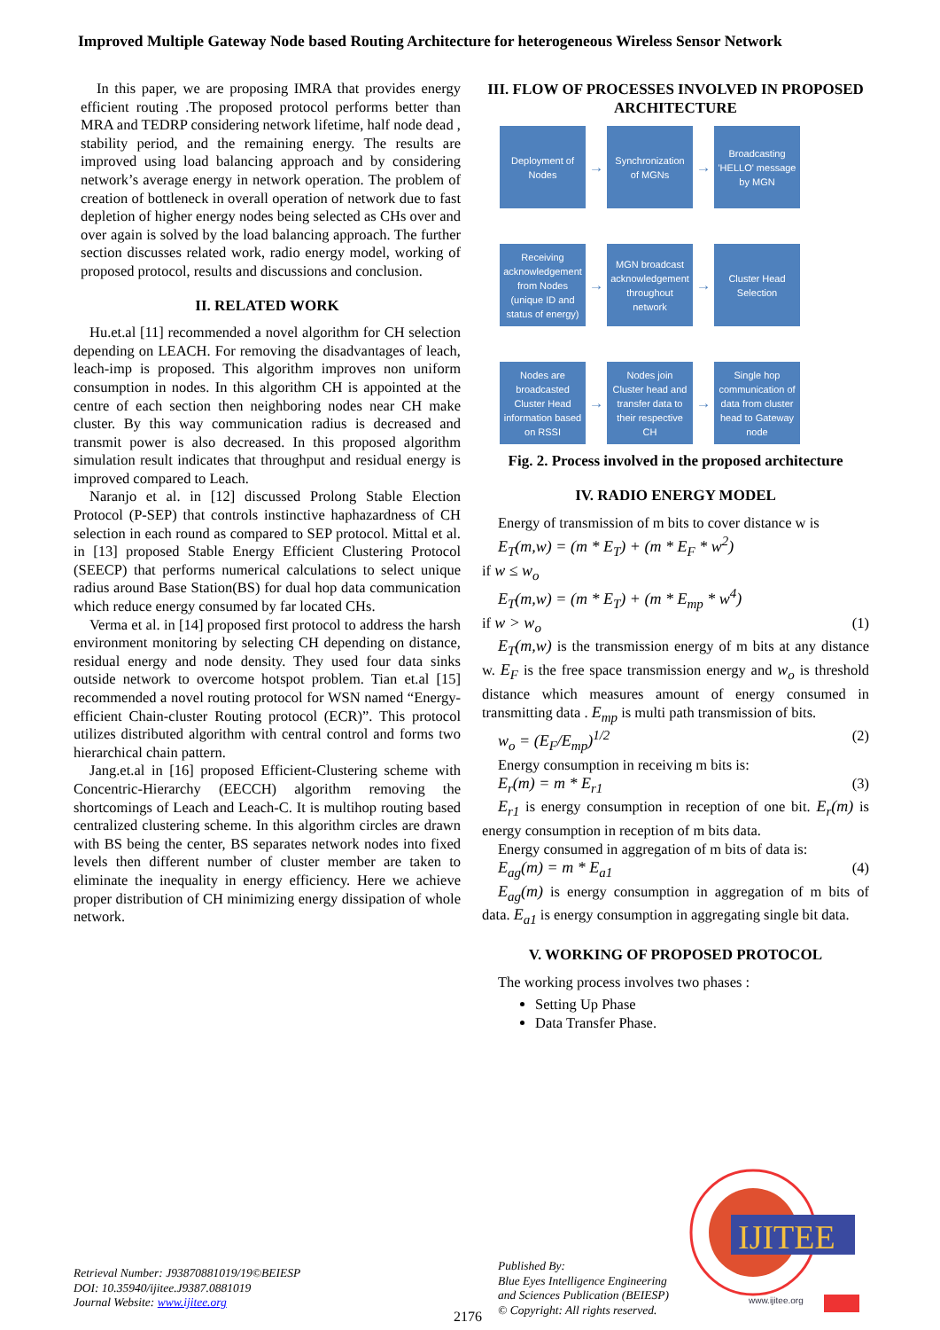Improved Multiple Gateway Node based Routing Architecture for heterogeneous Wireless Sensor Network
In this paper, we are proposing IMRA that provides energy efficient routing .The proposed protocol performs better than MRA and TEDRP considering network lifetime, half node dead , stability period, and the remaining energy. The results are improved using load balancing approach and by considering network’s average energy in network operation. The problem of creation of bottleneck in overall operation of network due to fast depletion of higher energy nodes being selected as CHs over and over again is solved by the load balancing approach. The further section discusses related work, radio energy model, working of proposed protocol, results and discussions and conclusion.
II. RELATED WORK
Hu.et.al [11] recommended a novel algorithm for CH selection depending on LEACH. For removing the disadvantages of leach, leach-imp is proposed. This algorithm improves non uniform consumption in nodes. In this algorithm CH is appointed at the centre of each section then neighboring nodes near CH make cluster. By this way communication radius is decreased and transmit power is also decreased. In this proposed algorithm simulation result indicates that throughput and residual energy is improved compared to Leach.
Naranjo et al. in [12] discussed Prolong Stable Election Protocol (P-SEP) that controls instinctive haphazardness of CH selection in each round as compared to SEP protocol. Mittal et al. in [13] proposed Stable Energy Efficient Clustering Protocol (SEECP) that performs numerical calculations to select unique radius around Base Station(BS) for dual hop data communication which reduce energy consumed by far located CHs.
Verma et al. in [14] proposed first protocol to address the harsh environment monitoring by selecting CH depending on distance, residual energy and node density. They used four data sinks outside network to overcome hotspot problem. Tian et.al [15] recommended a novel routing protocol for WSN named “Energy-efficient Chain-cluster Routing protocol (ECR)”. This protocol utilizes distributed algorithm with central control and forms two hierarchical chain pattern.
Jang.et.al in [16] proposed Efficient-Clustering scheme with Concentric-Hierarchy (EECCH) algorithm removing the shortcomings of Leach and Leach-C. It is multihop routing based centralized clustering scheme. In this algorithm circles are drawn with BS being the center, BS separates network nodes into fixed levels then different number of cluster member are taken to eliminate the inequality in energy efficiency. Here we achieve proper distribution of CH minimizing energy dissipation of whole network.
III. FLOW OF PROCESSES INVOLVED IN PROPOSED ARCHITECTURE
Deployment of Nodes
→
Synchronization of MGNs
→
Broadcasting 'HELLO' message by MGN
Receiving acknowledgement from Nodes (unique ID and status of energy)
→
MGN broadcast acknowledgement throughout network
→
Cluster Head Selection
Nodes are broadcasted Cluster Head information based on RSSI
→
Nodes join Cluster head and transfer data to their respective CH
→
Single hop communication of data from cluster head to Gateway node
Fig. 2. Process involved in the proposed architecture
IV. RADIO ENERGY MODEL
Energy of transmission of m bits to cover distance w is
E<sub>T</sub>(m,w) = (m * E<sub>T</sub>) + (m * E<sub>F</sub> * w<sup>2</sup>)
if w ≤ w<sub>o</sub>
E<sub>T</sub>(m,w) = (m * E<sub>T</sub>) + (m * E<sub>mp</sub> * w<sup>4</sup>)
if w > w<sub>o</sub> (1)
E<sub>T</sub>(m,w) is the transmission energy of m bits at any distance w. E<sub>F</sub> is the free space transmission energy and w<sub>o</sub> is threshold distance which measures amount of energy consumed in transmitting data . E<sub>mp</sub> is multi path transmission of bits.
w<sub>o</sub> = (E<sub>F</sub>/E<sub>mp</sub>)<sup>1/2</sup> (2)
Energy consumption in receiving m bits is:
E<sub>r</sub>(m) = m * E<sub>r1</sub> (3)
E<sub>r1</sub> is energy consumption in reception of one bit. E<sub>r</sub>(m) is energy consumption in reception of m bits data.
Energy consumed in aggregation of m bits of data is:
E<sub>ag</sub>(m) = m * E<sub>a1</sub> (4)
E<sub>ag</sub>(m) is energy consumption in aggregation of m bits of data. E<sub>a1</sub> is energy consumption in aggregating single bit data.
V. WORKING OF PROPOSED PROTOCOL
The working process involves two phases :
Setting Up Phase
Data Transfer Phase.
Retrieval Number: J93870881019/19©BEIESP
DOI: 10.35940/ijitee.J9387.0881019
Journal Website: www.ijitee.org
2176
Published By:
Blue Eyes Intelligence Engineering
and Sciences Publication (BEIESP)
© Copyright: All rights reserved.
IJITEE
www.ijitee.org